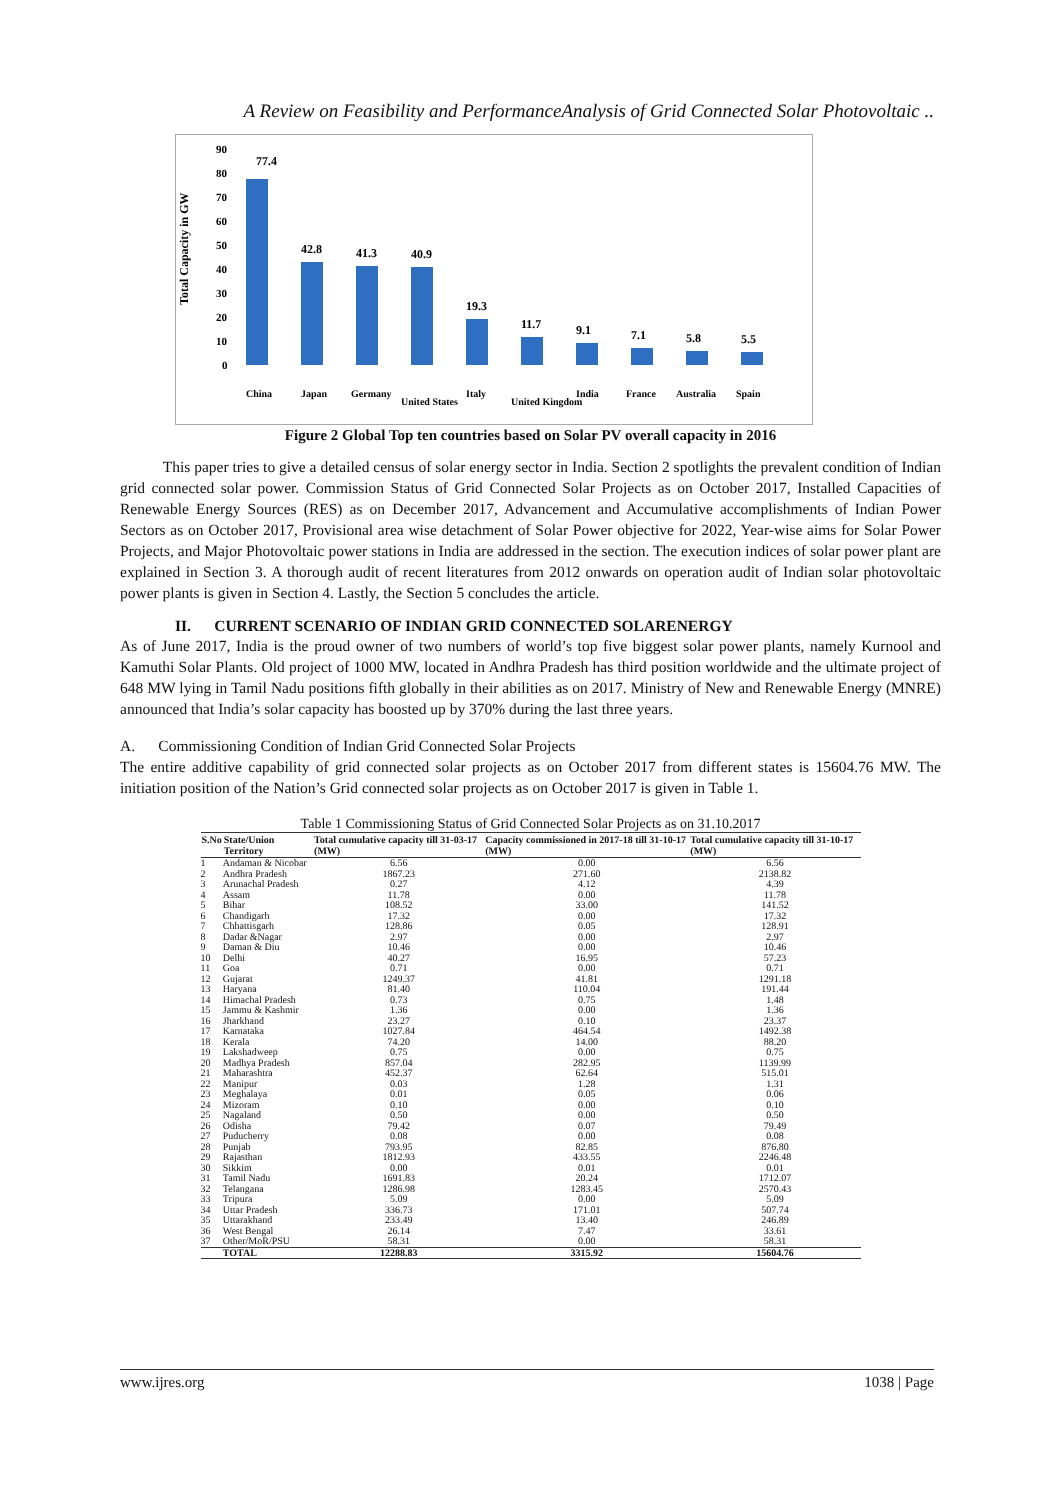A Review on Feasibility and PerformanceAnalysis of Grid Connected Solar Photovoltaic ..
Total Capacity in GW
90
80
70
60
50
40
30
20
10
0
77.4
42.8
41.3
40.9
19.3
11.7
9.1
7.1
5.8
5.5
China
Japan
Germany
United States
Italy
United Kingdom
India
France
Australia
Spain
Figure 2 Global Top ten countries based on Solar PV overall capacity in 2016
This paper tries to give a detailed census of solar energy sector in India. Section 2 spotlights the prevalent condition of Indian grid connected solar power. Commission Status of Grid Connected Solar Projects as on October 2017, Installed Capacities of Renewable Energy Sources (RES) as on December 2017, Advancement and Accumulative accomplishments of Indian Power Sectors as on October 2017, Provisional area wise detachment of Solar Power objective for 2022, Year-wise aims for Solar Power Projects, and Major Photovoltaic power stations in India are addressed in the section. The execution indices of solar power plant are explained in Section 3. A thorough audit of recent literatures from 2012 onwards on operation audit of Indian solar photovoltaic power plants is given in Section 4. Lastly, the Section 5 concludes the article.
II. CURRENT SCENARIO OF INDIAN GRID CONNECTED SOLARENERGY
As of June 2017, India is the proud owner of two numbers of world’s top five biggest solar power plants, namely Kurnool and Kamuthi Solar Plants. Old project of 1000 MW, located in Andhra Pradesh has third position worldwide and the ultimate project of 648 MW lying in Tamil Nadu positions fifth globally in their abilities as on 2017. Ministry of New and Renewable Energy (MNRE) announced that India’s solar capacity has boosted up by 370% during the last three years.
A. Commissioning Condition of Indian Grid Connected Solar Projects
The entire additive capability of grid connected solar projects as on October 2017 from different states is 15604.76 MW. The initiation position of the Nation’s Grid connected solar projects as on October 2017 is given in Table 1.
Table 1 Commissioning Status of Grid Connected Solar Projects as on 31.10.2017
| S.No | State/Union Territory | Total cumulative capacity till 31-03-17 (MW) | Capacity commissioned in 2017-18 till 31-10-17 (MW) | Total cumulative capacity till 31-10-17 (MW) |
| --- | --- | --- | --- | --- |
| 1 | Andaman & Nicobar | 6.56 | 0.00 | 6.56 |
| 2 | Andhra Pradesh | 1867.23 | 271.60 | 2138.82 |
| 3 | Arunachal Pradesh | 0.27 | 4.12 | 4.39 |
| 4 | Assam | 11.78 | 0.00 | 11.78 |
| 5 | Bihar | 108.52 | 33.00 | 141.52 |
| 6 | Chandigarh | 17.32 | 0.00 | 17.32 |
| 7 | Chhattisgarh | 128.86 | 0.05 | 128.91 |
| 8 | Dadar &Nagar | 2.97 | 0.00 | 2.97 |
| 9 | Daman & Diu | 10.46 | 0.00 | 10.46 |
| 10 | Delhi | 40.27 | 16.95 | 57.23 |
| 11 | Goa | 0.71 | 0.00 | 0.71 |
| 12 | Gujarat | 1249.37 | 41.81 | 1291.18 |
| 13 | Haryana | 81.40 | 110.04 | 191.44 |
| 14 | Himachal Pradesh | 0.73 | 0.75 | 1.48 |
| 15 | Jammu & Kashmir | 1.36 | 0.00 | 1.36 |
| 16 | Jharkhand | 23.27 | 0.10 | 23.37 |
| 17 | Karnataka | 1027.84 | 464.54 | 1492.38 |
| 18 | Kerala | 74.20 | 14.00 | 88.20 |
| 19 | Lakshadweep | 0.75 | 0.00 | 0.75 |
| 20 | Madhya Pradesh | 857.04 | 282.95 | 1139.99 |
| 21 | Maharashtra | 452.37 | 62.64 | 515.01 |
| 22 | Manipur | 0.03 | 1.28 | 1.31 |
| 23 | Meghalaya | 0.01 | 0.05 | 0.06 |
| 24 | Mizoram | 0.10 | 0.00 | 0.10 |
| 25 | Nagaland | 0.50 | 0.00 | 0.50 |
| 26 | Odisha | 79.42 | 0.07 | 79.49 |
| 27 | Puducherry | 0.08 | 0.00 | 0.08 |
| 28 | Punjab | 793.95 | 82.85 | 876.80 |
| 29 | Rajasthan | 1812.93 | 433.55 | 2246.48 |
| 30 | Sikkim | 0.00 | 0.01 | 0.01 |
| 31 | Tamil Nadu | 1691.83 | 20.24 | 1712.07 |
| 32 | Telangana | 1286.98 | 1283.45 | 2570.43 |
| 33 | Tripura | 5.09 | 0.00 | 5.09 |
| 34 | Uttar Pradesh | 336.73 | 171.01 | 507.74 |
| 35 | Uttarakhand | 233.49 | 13.40 | 246.89 |
| 36 | West Bengal | 26.14 | 7.47 | 33.61 |
| 37 | Other/MoR/PSU | 58.31 | 0.00 | 58.31 |
| | TOTAL | 12288.83 | 3315.92 | 15604.76 |
www.ijres.org 1038 | Page